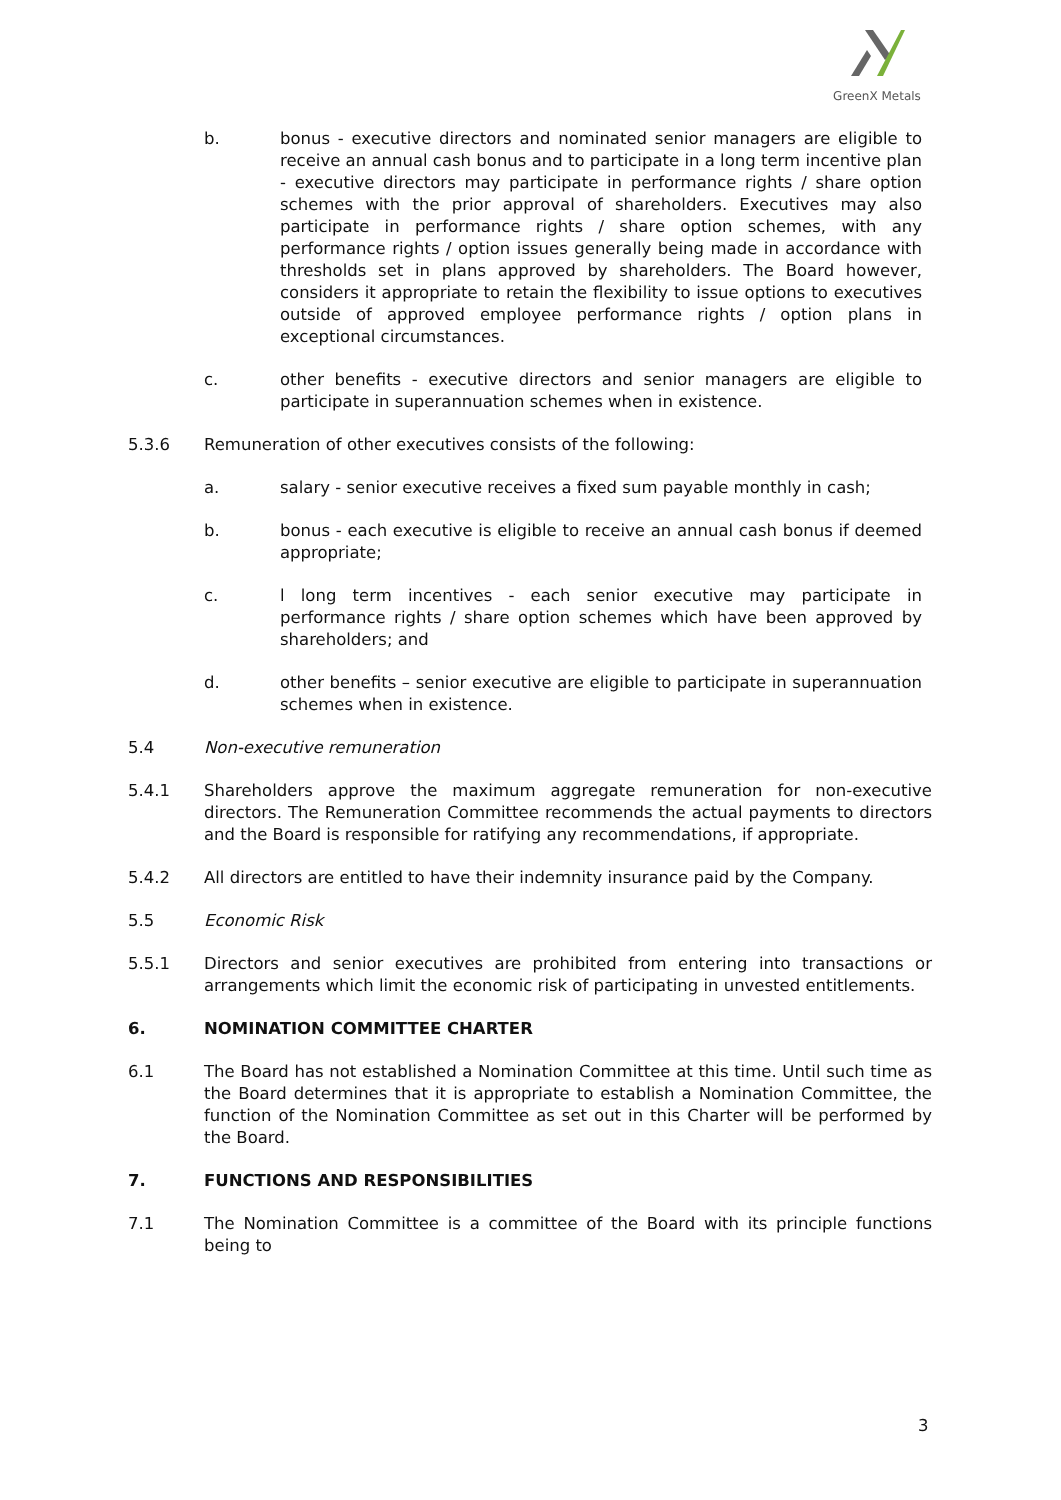GreenX Metals
b. bonus - executive directors and nominated senior managers are eligible to receive an annual cash bonus and to participate in a long term incentive plan - executive directors may participate in performance rights / share option schemes with the prior approval of shareholders. Executives may also participate in performance rights / share option schemes, with any performance rights / option issues generally being made in accordance with thresholds set in plans approved by shareholders. The Board however, considers it appropriate to retain the flexibility to issue options to executives outside of approved employee performance rights / option plans in exceptional circumstances.
c. other benefits - executive directors and senior managers are eligible to participate in superannuation schemes when in existence.
5.3.6 Remuneration of other executives consists of the following:
a. salary - senior executive receives a fixed sum payable monthly in cash;
b. bonus - each executive is eligible to receive an annual cash bonus if deemed appropriate;
c. l long term incentives - each senior executive may participate in performance rights / share option schemes which have been approved by shareholders; and
d. other benefits – senior executive are eligible to participate in superannuation schemes when in existence.
5.4 Non-executive remuneration
5.4.1 Shareholders approve the maximum aggregate remuneration for non-executive directors. The Remuneration Committee recommends the actual payments to directors and the Board is responsible for ratifying any recommendations, if appropriate.
5.4.2 All directors are entitled to have their indemnity insurance paid by the Company.
5.5 Economic Risk
5.5.1 Directors and senior executives are prohibited from entering into transactions or arrangements which limit the economic risk of participating in unvested entitlements.
6. NOMINATION COMMITTEE CHARTER
6.1 The Board has not established a Nomination Committee at this time. Until such time as the Board determines that it is appropriate to establish a Nomination Committee, the function of the Nomination Committee as set out in this Charter will be performed by the Board.
7. FUNCTIONS AND RESPONSIBILITIES
7.1 The Nomination Committee is a committee of the Board with its principle functions being to
3